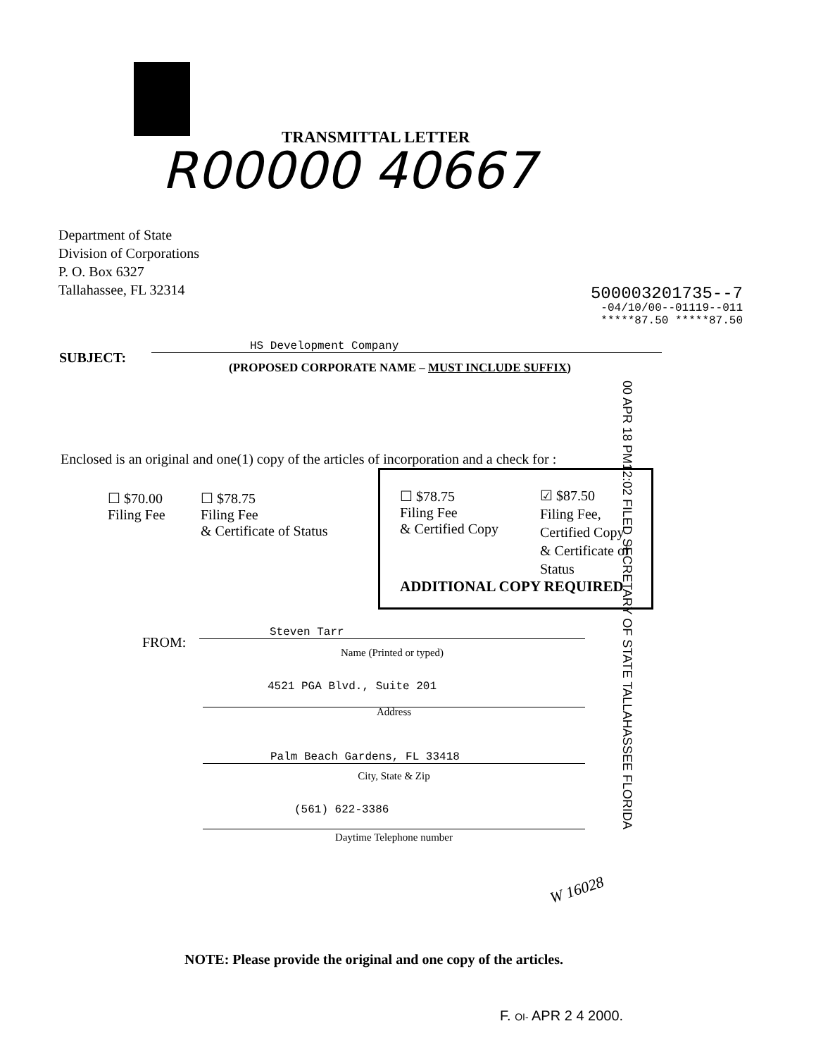TRANSMITTAL LETTER
R00000 40667
Department of State
Division of Corporations
P. O. Box 6327
Tallahassee, FL 32314
500003201735--7
-04/10/00--01119--011
*****87.50 *****87.50
SUBJECT:
HS Development Company
(PROPOSED CORPORATE NAME – MUST INCLUDE SUFFIX)
00 APR 18 PM12:02 FILED SECRETARY OF STATE TALLAHASSEE FLORIDA
Enclosed is an original and one(1) copy of the articles of incorporation and a check for :
☐ $70.00
Filing Fee
☐ $78.75
Filing Fee
& Certificate of Status
☐ $78.75
Filing Fee
& Certified Copy
☑ $87.50
Filing Fee,
Certified Copy
& Certificate of
Status
ADDITIONAL COPY REQUIRED
FROM:
Steven Tarr
Name (Printed or typed)
4521 PGA Blvd., Suite 201
Address
Palm Beach Gardens, FL 33418
City, State & Zip
(561) 622-3386
Daytime Telephone number
W 16028
NOTE: Please provide the original and one copy of the articles.
F. OI- APR 2 4 2000.